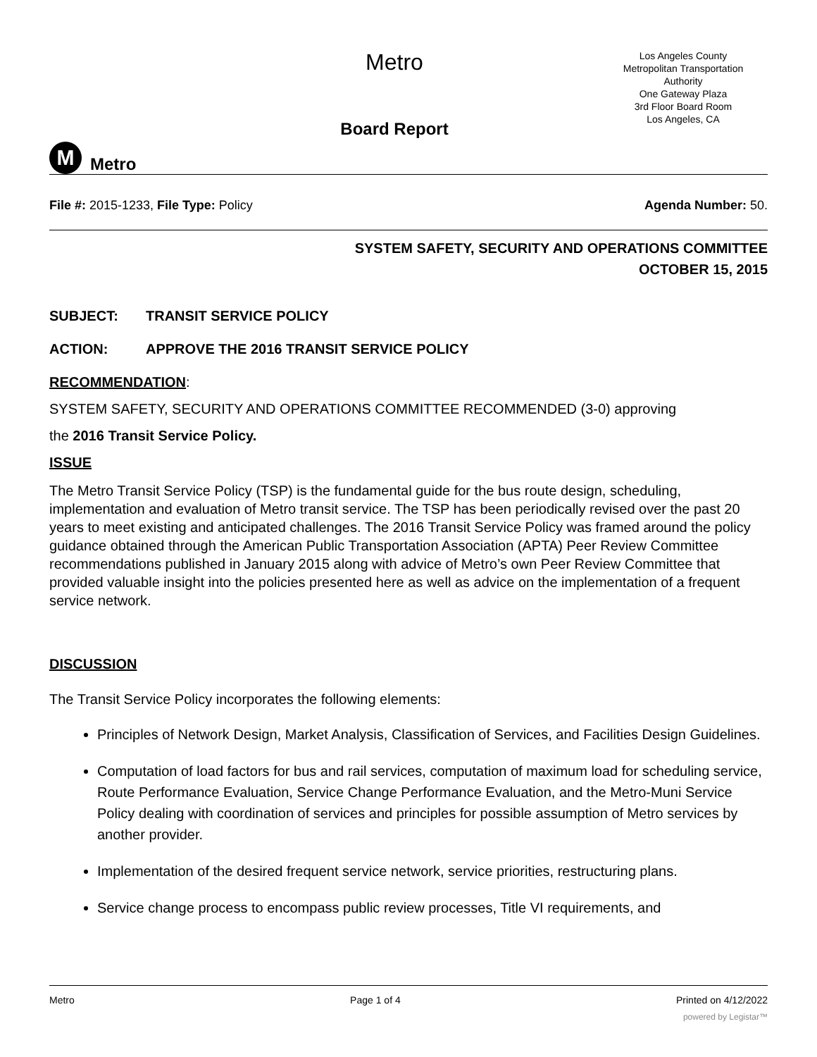M
Metro
Metro
Board Report
Los Angeles County
Metropolitan Transportation
Authority
One Gateway Plaza
3rd Floor Board Room
Los Angeles, CA
File #: 2015-1233, File Type: Policy
Agenda Number: 50.
SYSTEM SAFETY, SECURITY AND OPERATIONS COMMITTEE
OCTOBER 15, 2015
SUBJECT: TRANSIT SERVICE POLICY
ACTION: APPROVE THE 2016 TRANSIT SERVICE POLICY
RECOMMENDATION:
SYSTEM SAFETY, SECURITY AND OPERATIONS COMMITTEE RECOMMENDED (3-0) approving
the 2016 Transit Service Policy.
ISSUE
The Metro Transit Service Policy (TSP) is the fundamental guide for the bus route design, scheduling, implementation and evaluation of Metro transit service. The TSP has been periodically revised over the past 20 years to meet existing and anticipated challenges. The 2016 Transit Service Policy was framed around the policy guidance obtained through the American Public Transportation Association (APTA) Peer Review Committee recommendations published in January 2015 along with advice of Metro’s own Peer Review Committee that provided valuable insight into the policies presented here as well as advice on the implementation of a frequent service network.
DISCUSSION
The Transit Service Policy incorporates the following elements:
Principles of Network Design, Market Analysis, Classification of Services, and Facilities Design Guidelines.
Computation of load factors for bus and rail services, computation of maximum load for scheduling service, Route Performance Evaluation, Service Change Performance Evaluation, and the Metro-Muni Service Policy dealing with coordination of services and principles for possible assumption of Metro services by another provider.
Implementation of the desired frequent service network, service priorities, restructuring plans.
Service change process to encompass public review processes, Title VI requirements, and
Metro Page 1 of 4 Printed on 4/12/2022
powered by Legistar™